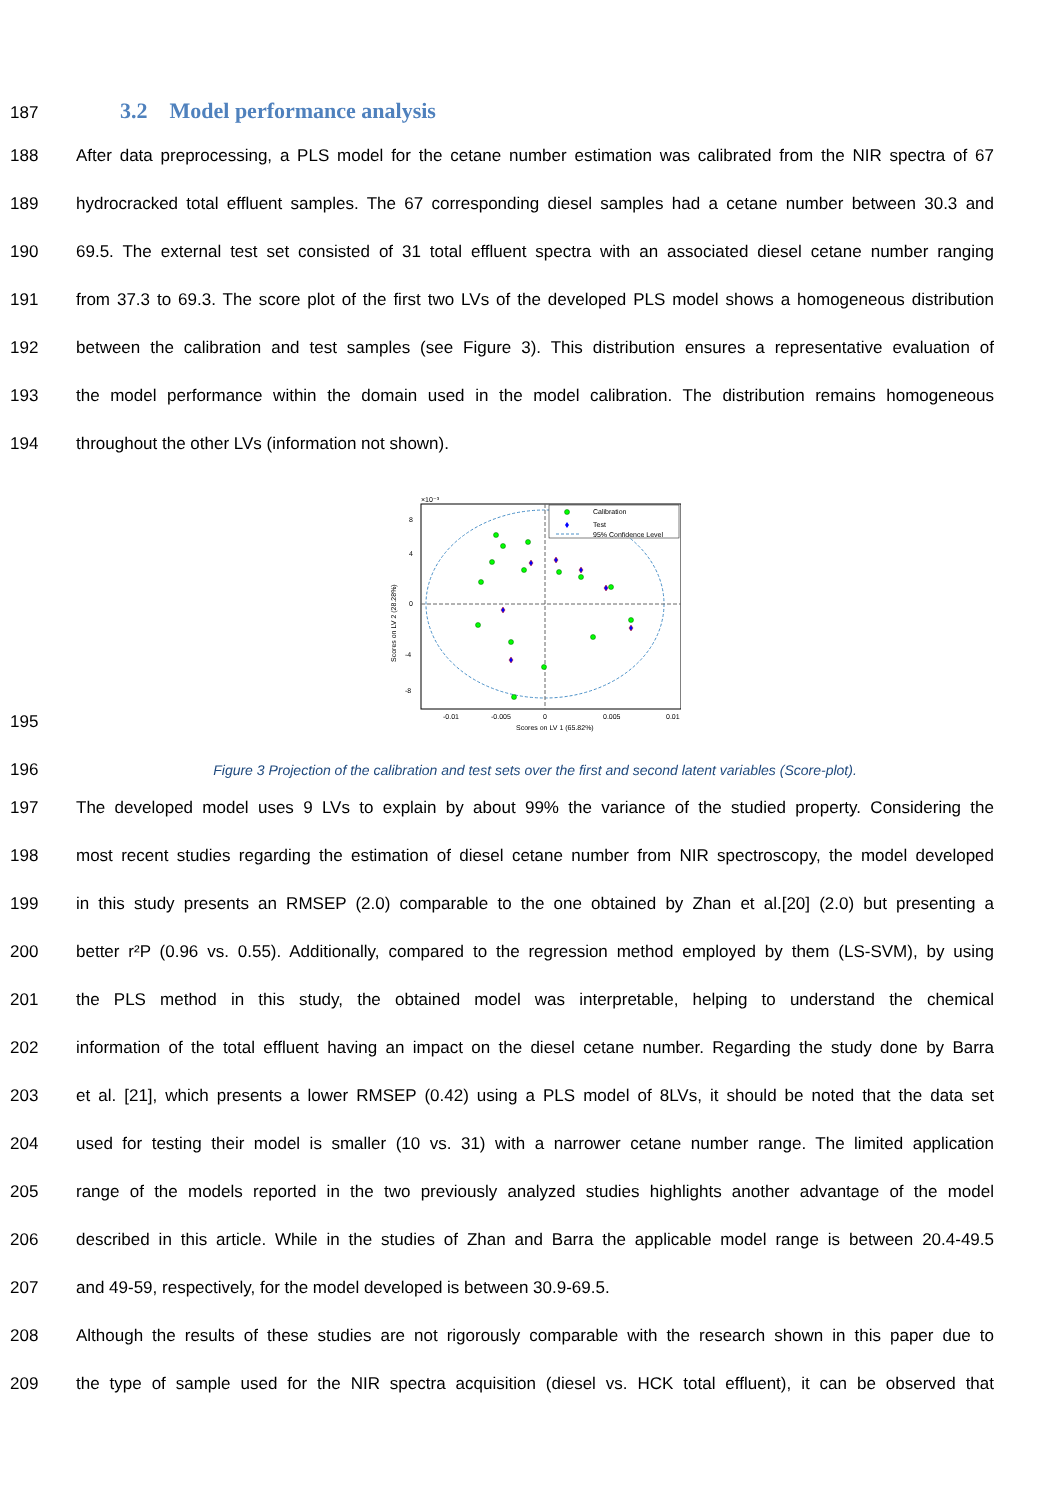187
3.2 Model performance analysis
188 After data preprocessing, a PLS model for the cetane number estimation was calibrated from the NIR spectra of 67
189 hydrocracked total effluent samples. The 67 corresponding diesel samples had a cetane number between 30.3 and
190 69.5. The external test set consisted of 31 total effluent spectra with an associated diesel cetane number ranging
191 from 37.3 to 69.3. The score plot of the first two LVs of the developed PLS model shows a homogeneous distribution
192 between the calibration and test samples (see Figure 3). This distribution ensures a representative evaluation of
193 the model performance within the domain used in the model calibration. The distribution remains homogeneous
194 throughout the other LVs (information not shown).
×10⁻³
Calibration
Test
95% Confidence Level
8
4
0
-4
-8
-0.01
-0.005
0
0.005
0.01
Scores on LV 1 (65.82%)
Scores on LV 2 (28.28%)
195
196 Figure 3 Projection of the calibration and test sets over the first and second latent variables (Score-plot).
197 The developed model uses 9 LVs to explain by about 99% the variance of the studied property. Considering the
198 most recent studies regarding the estimation of diesel cetane number from NIR spectroscopy, the model developed
199 in this study presents an RMSEP (2.0) comparable to the one obtained by Zhan et al.[20] (2.0) but presenting a
200 better r²P (0.96 vs. 0.55). Additionally, compared to the regression method employed by them (LS-SVM), by using
201 the PLS method in this study, the obtained model was interpretable, helping to understand the chemical
202 information of the total effluent having an impact on the diesel cetane number. Regarding the study done by Barra
203 et al. [21], which presents a lower RMSEP (0.42) using a PLS model of 8LVs, it should be noted that the data set
204 used for testing their model is smaller (10 vs. 31) with a narrower cetane number range. The limited application
205 range of the models reported in the two previously analyzed studies highlights another advantage of the model
206 described in this article. While in the studies of Zhan and Barra the applicable model range is between 20.4-49.5
207 and 49-59, respectively, for the model developed is between 30.9-69.5.
208 Although the results of these studies are not rigorously comparable with the research shown in this paper due to
209 the type of sample used for the NIR spectra acquisition (diesel vs. HCK total effluent), it can be observed that